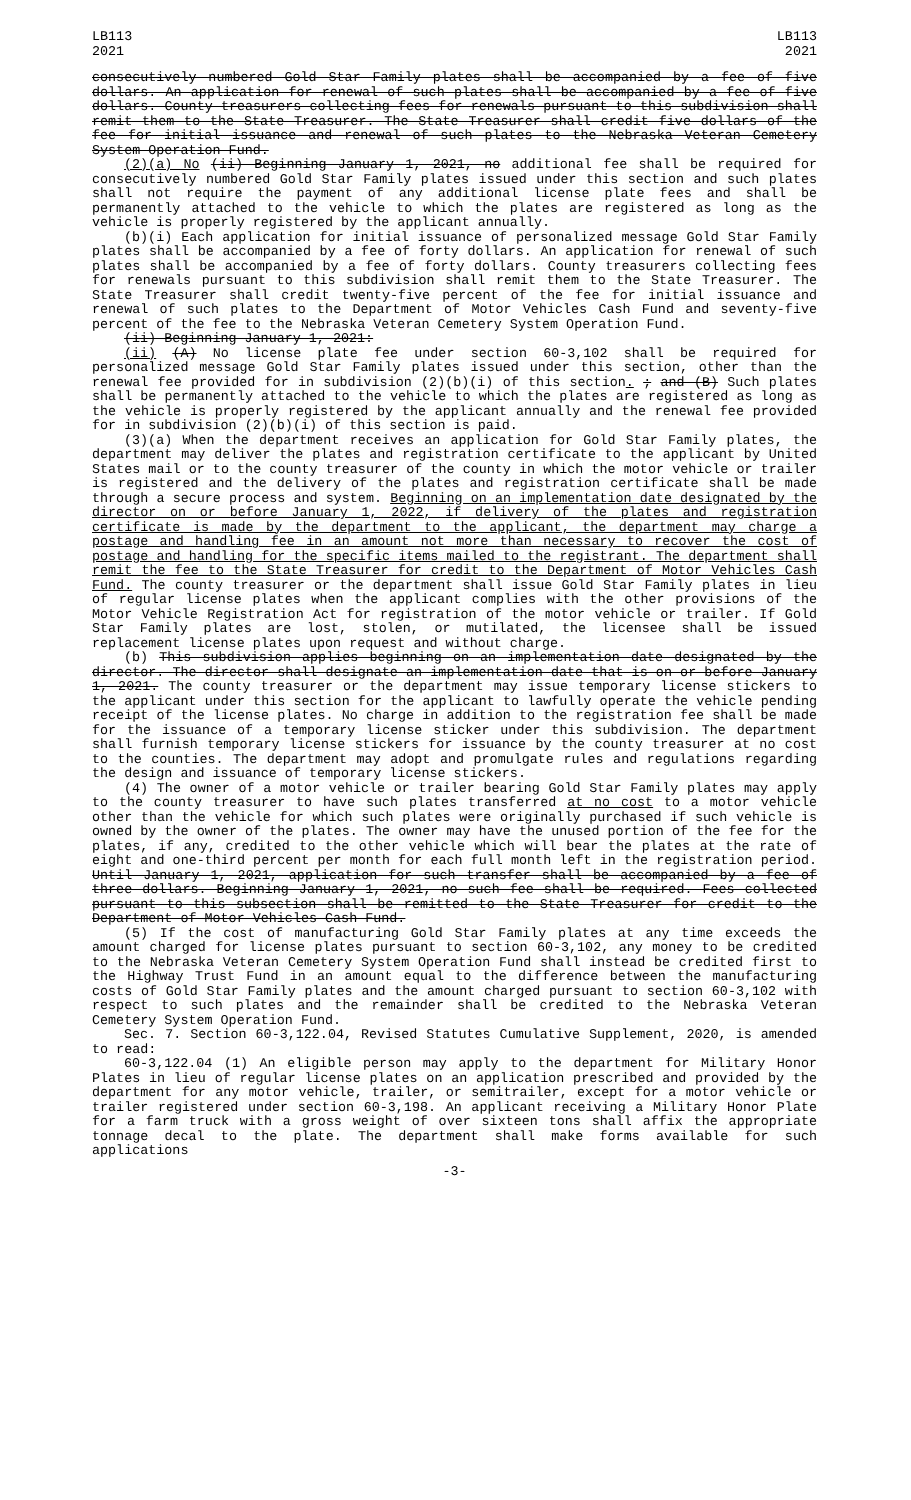LB113
2021
LB113
2021
consecutively numbered Gold Star Family plates shall be accompanied by a fee of five dollars. An application for renewal of such plates shall be accompanied by a fee of five dollars. County treasurers collecting fees for renewals pursuant to this subdivision shall remit them to the State Treasurer. The State Treasurer shall credit five dollars of the fee for initial issuance and renewal of such plates to the Nebraska Veteran Cemetery System Operation Fund.
(2)(a) No (ii) Beginning January 1, 2021, no additional fee shall be required for consecutively numbered Gold Star Family plates issued under this section and such plates shall not require the payment of any additional license plate fees and shall be permanently attached to the vehicle to which the plates are registered as long as the vehicle is properly registered by the applicant annually.
(b)(i) Each application for initial issuance of personalized message Gold Star Family plates shall be accompanied by a fee of forty dollars. An application for renewal of such plates shall be accompanied by a fee of forty dollars. County treasurers collecting fees for renewals pursuant to this subdivision shall remit them to the State Treasurer. The State Treasurer shall credit twenty-five percent of the fee for initial issuance and renewal of such plates to the Department of Motor Vehicles Cash Fund and seventy-five percent of the fee to the Nebraska Veteran Cemetery System Operation Fund.
(ii) Beginning January 1, 2021:
(ii) (A) No license plate fee under section 60-3,102 shall be required for personalized message Gold Star Family plates issued under this section, other than the renewal fee provided for in subdivision (2)(b)(i) of this section. ; and (B) Such plates shall be permanently attached to the vehicle to which the plates are registered as long as the vehicle is properly registered by the applicant annually and the renewal fee provided for in subdivision (2)(b)(i) of this section is paid.
(3)(a) When the department receives an application for Gold Star Family plates, the department may deliver the plates and registration certificate to the applicant by United States mail or to the county treasurer of the county in which the motor vehicle or trailer is registered and the delivery of the plates and registration certificate shall be made through a secure process and system. Beginning on an implementation date designated by the director on or before January 1, 2022, if delivery of the plates and registration certificate is made by the department to the applicant, the department may charge a postage and handling fee in an amount not more than necessary to recover the cost of postage and handling for the specific items mailed to the registrant. The department shall remit the fee to the State Treasurer for credit to the Department of Motor Vehicles Cash Fund. The county treasurer or the department shall issue Gold Star Family plates in lieu of regular license plates when the applicant complies with the other provisions of the Motor Vehicle Registration Act for registration of the motor vehicle or trailer. If Gold Star Family plates are lost, stolen, or mutilated, the licensee shall be issued replacement license plates upon request and without charge.
(b) This subdivision applies beginning on an implementation date designated by the director. The director shall designate an implementation date that is on or before January 1, 2021. The county treasurer or the department may issue temporary license stickers to the applicant under this section for the applicant to lawfully operate the vehicle pending receipt of the license plates. No charge in addition to the registration fee shall be made for the issuance of a temporary license sticker under this subdivision. The department shall furnish temporary license stickers for issuance by the county treasurer at no cost to the counties. The department may adopt and promulgate rules and regulations regarding the design and issuance of temporary license stickers.
(4) The owner of a motor vehicle or trailer bearing Gold Star Family plates may apply to the county treasurer to have such plates transferred at no cost to a motor vehicle other than the vehicle for which such plates were originally purchased if such vehicle is owned by the owner of the plates. The owner may have the unused portion of the fee for the plates, if any, credited to the other vehicle which will bear the plates at the rate of eight and one-third percent per month for each full month left in the registration period. Until January 1, 2021, application for such transfer shall be accompanied by a fee of three dollars. Beginning January 1, 2021, no such fee shall be required. Fees collected pursuant to this subsection shall be remitted to the State Treasurer for credit to the Department of Motor Vehicles Cash Fund.
(5) If the cost of manufacturing Gold Star Family plates at any time exceeds the amount charged for license plates pursuant to section 60-3,102, any money to be credited to the Nebraska Veteran Cemetery System Operation Fund shall instead be credited first to the Highway Trust Fund in an amount equal to the difference between the manufacturing costs of Gold Star Family plates and the amount charged pursuant to section 60-3,102 with respect to such plates and the remainder shall be credited to the Nebraska Veteran Cemetery System Operation Fund.
Sec. 7. Section 60-3,122.04, Revised Statutes Cumulative Supplement, 2020, is amended to read:
60-3,122.04 (1) An eligible person may apply to the department for Military Honor Plates in lieu of regular license plates on an application prescribed and provided by the department for any motor vehicle, trailer, or semitrailer, except for a motor vehicle or trailer registered under section 60-3,198. An applicant receiving a Military Honor Plate for a farm truck with a gross weight of over sixteen tons shall affix the appropriate tonnage decal to the plate. The department shall make forms available for such applications
-3-